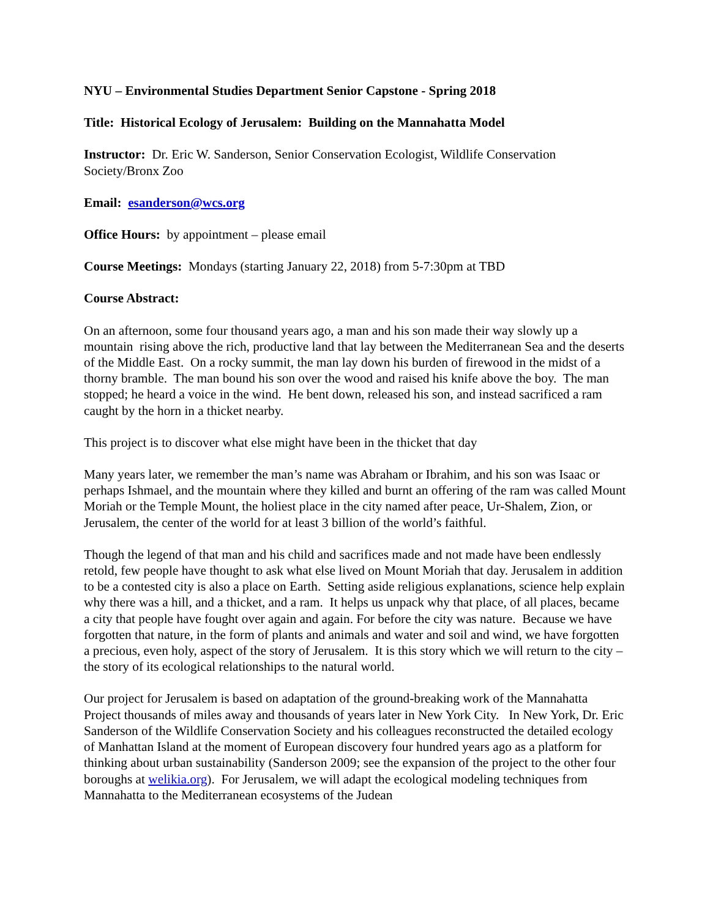NYU – Environmental Studies Department Senior Capstone - Spring 2018
Title: Historical Ecology of Jerusalem: Building on the Mannahatta Model
Instructor: Dr. Eric W. Sanderson, Senior Conservation Ecologist, Wildlife Conservation Society/Bronx Zoo
Email: esanderson@wcs.org
Office Hours: by appointment – please email
Course Meetings: Mondays (starting January 22, 2018) from 5-7:30pm at TBD
Course Abstract:
On an afternoon, some four thousand years ago, a man and his son made their way slowly up a mountain rising above the rich, productive land that lay between the Mediterranean Sea and the deserts of the Middle East. On a rocky summit, the man lay down his burden of firewood in the midst of a thorny bramble. The man bound his son over the wood and raised his knife above the boy. The man stopped; he heard a voice in the wind. He bent down, released his son, and instead sacrificed a ram caught by the horn in a thicket nearby.
This project is to discover what else might have been in the thicket that day
Many years later, we remember the man’s name was Abraham or Ibrahim, and his son was Isaac or perhaps Ishmael, and the mountain where they killed and burnt an offering of the ram was called Mount Moriah or the Temple Mount, the holiest place in the city named after peace, Ur-Shalem, Zion, or Jerusalem, the center of the world for at least 3 billion of the world’s faithful.
Though the legend of that man and his child and sacrifices made and not made have been endlessly retold, few people have thought to ask what else lived on Mount Moriah that day. Jerusalem in addition to be a contested city is also a place on Earth. Setting aside religious explanations, science help explain why there was a hill, and a thicket, and a ram. It helps us unpack why that place, of all places, became a city that people have fought over again and again. For before the city was nature. Because we have forgotten that nature, in the form of plants and animals and water and soil and wind, we have forgotten a precious, even holy, aspect of the story of Jerusalem. It is this story which we will return to the city – the story of its ecological relationships to the natural world.
Our project for Jerusalem is based on adaptation of the ground-breaking work of the Mannahatta Project thousands of miles away and thousands of years later in New York City. In New York, Dr. Eric Sanderson of the Wildlife Conservation Society and his colleagues reconstructed the detailed ecology of Manhattan Island at the moment of European discovery four hundred years ago as a platform for thinking about urban sustainability (Sanderson 2009; see the expansion of the project to the other four boroughs at welikia.org). For Jerusalem, we will adapt the ecological modeling techniques from Mannahatta to the Mediterranean ecosystems of the Judean